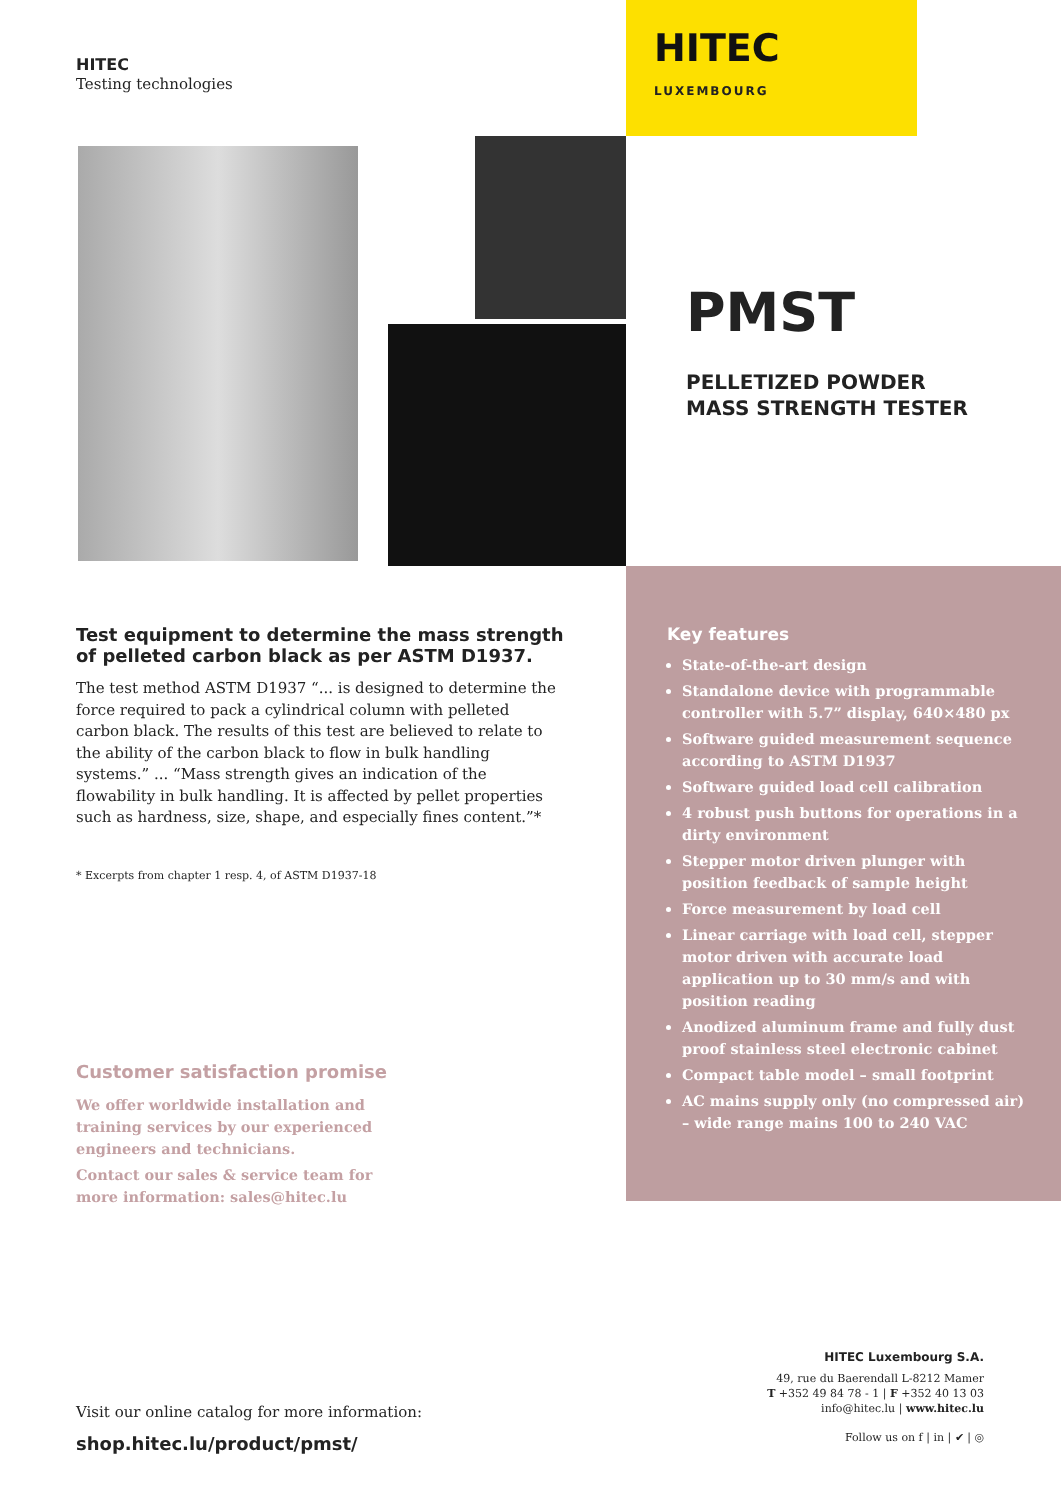HITEC
Testing technologies
HITEC
LUXEMBOURG
PMST
PELLETIZED POWDER
MASS STRENGTH TESTER
Test equipment to determine the mass strength of pelleted carbon black as per ASTM D1937.
The test method ASTM D1937 “... is designed to determine the force required to pack a cylindrical column with pelleted carbon black. The results of this test are believed to relate to the ability of the carbon black to flow in bulk handling systems.” ... “Mass strength gives an indication of the flowability in bulk handling. It is affected by pellet properties such as hardness, size, shape, and especially fines content.”*
* Excerpts from chapter 1 resp. 4, of ASTM D1937-18
Customer satisfaction promise
We offer worldwide installation and training services by our experienced engineers and technicians.
Contact our sales & service team for more information: sales@hitec.lu
Key features
State-of-the-art design
Standalone device with programmable controller with 5.7” display, 640×480 px
Software guided measurement sequence according to ASTM D1937
Software guided load cell calibration
4 robust push buttons for operations in a dirty environment
Stepper motor driven plunger with position feedback of sample height
Force measurement by load cell
Linear carriage with load cell, stepper motor driven with accurate load application up to 30 mm/s and with position reading
Anodized aluminum frame and fully dust proof stainless steel electronic cabinet
Compact table model – small footprint
AC mains supply only (no compressed air) – wide range mains 100 to 240 VAC
HITEC Luxembourg S.A.
49, rue du Baerendall L-8212 Mamer
T +352 49 84 78 - 1 | F +352 40 13 03
info@hitec.lu | www.hitec.lu
Follow us on f | in | ✔ | ◎
Visit our online catalog for more information:
shop.hitec.lu/product/pmst/